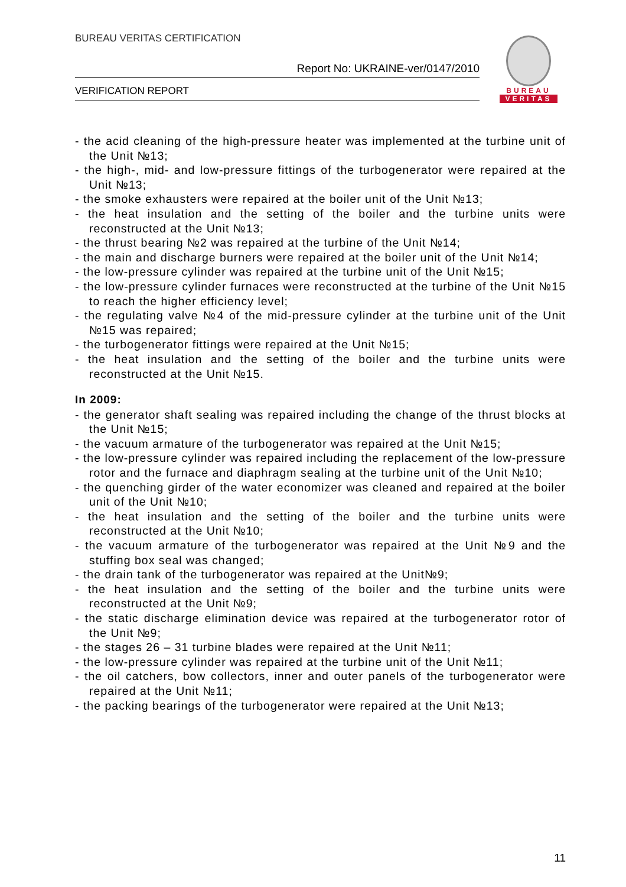BUREAU VERITAS CERTIFICATION
Report No: UKRAINE-ver/0147/2010
VERIFICATION REPORT
BUREAU
VERITAS
- the acid cleaning of the high-pressure heater was implemented at the turbine unit of the Unit №13;
- the high-, mid- and low-pressure fittings of the turbogenerator were repaired at the Unit №13;
- the smoke exhausters were repaired at the boiler unit of the Unit №13;
- the heat insulation and the setting of the boiler and the turbine units were reconstructed at the Unit №13;
- the thrust bearing №2 was repaired at the turbine of the Unit №14;
- the main and discharge burners were repaired at the boiler unit of the Unit №14;
- the low-pressure cylinder was repaired at the turbine unit of the Unit №15;
- the low-pressure cylinder furnaces were reconstructed at the turbine of the Unit №15 to reach the higher efficiency level;
- the regulating valve №4 of the mid-pressure cylinder at the turbine unit of the Unit №15 was repaired;
- the turbogenerator fittings were repaired at the Unit №15;
- the heat insulation and the setting of the boiler and the turbine units were reconstructed at the Unit №15.
In 2009:
- the generator shaft sealing was repaired including the change of the thrust blocks at the Unit №15;
- the vacuum armature of the turbogenerator was repaired at the Unit №15;
- the low-pressure cylinder was repaired including the replacement of the low-pressure rotor and the furnace and diaphragm sealing at the turbine unit of the Unit №10;
- the quenching girder of the water economizer was cleaned and repaired at the boiler unit of the Unit №10;
- the heat insulation and the setting of the boiler and the turbine units were reconstructed at the Unit №10;
- the vacuum armature of the turbogenerator was repaired at the Unit №9 and the stuffing box seal was changed;
- the drain tank of the turbogenerator was repaired at the Unit№9;
- the heat insulation and the setting of the boiler and the turbine units were reconstructed at the Unit №9;
- the static discharge elimination device was repaired at the turbogenerator rotor of the Unit №9;
- the stages 26 – 31 turbine blades were repaired at the Unit №11;
- the low-pressure cylinder was repaired at the turbine unit of the Unit №11;
- the oil catchers, bow collectors, inner and outer panels of the turbogenerator were repaired at the Unit №11;
- the packing bearings of the turbogenerator were repaired at the Unit №13;
11